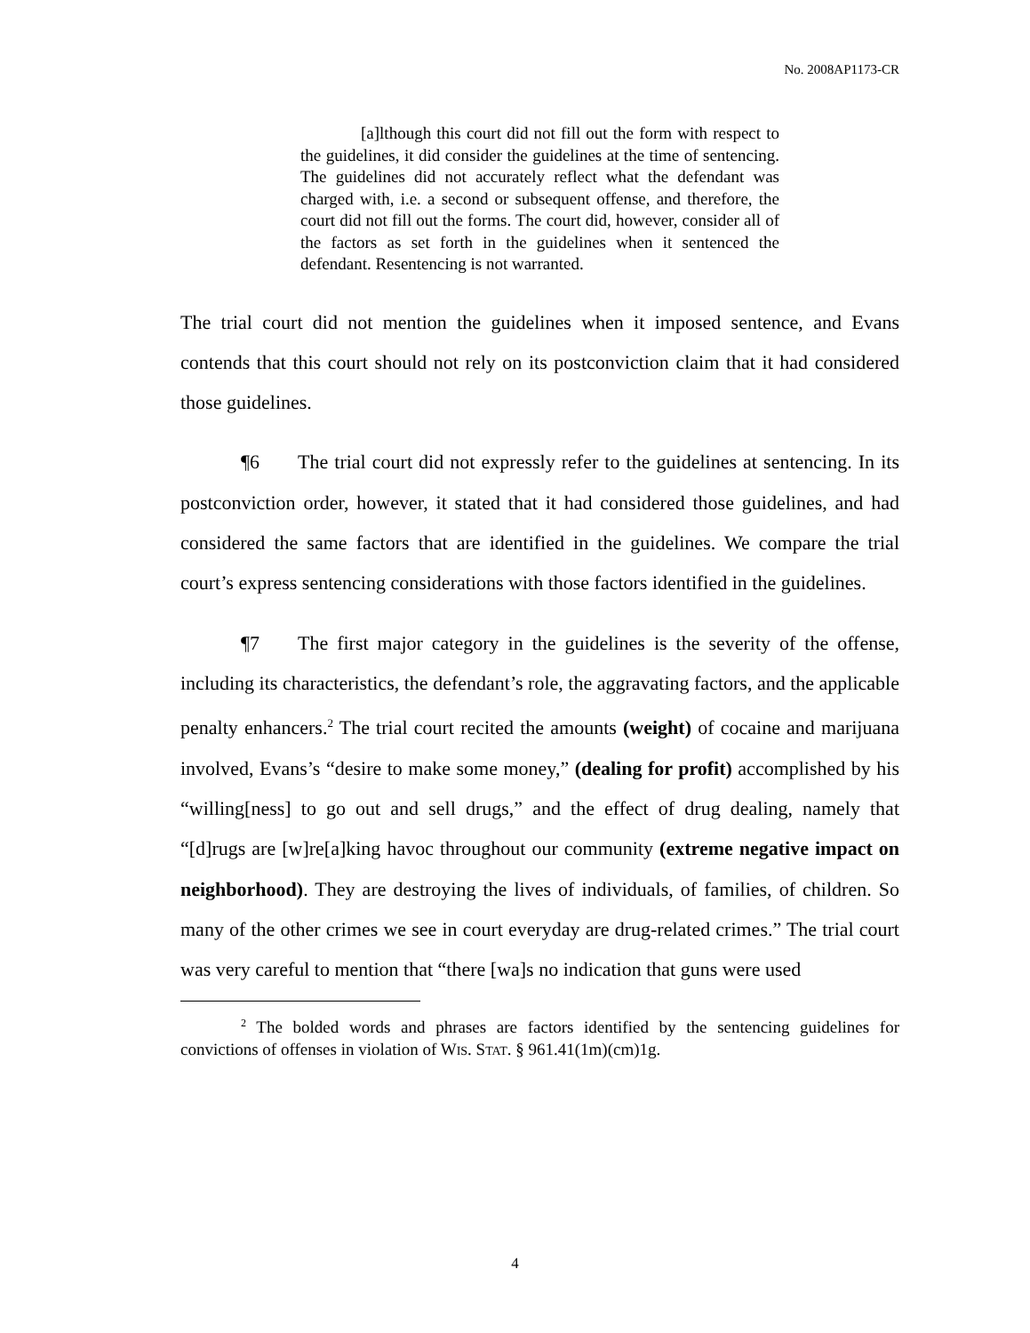No. 2008AP1173-CR
[a]lthough this court did not fill out the form with respect to the guidelines, it did consider the guidelines at the time of sentencing. The guidelines did not accurately reflect what the defendant was charged with, i.e. a second or subsequent offense, and therefore, the court did not fill out the forms. The court did, however, consider all of the factors as set forth in the guidelines when it sentenced the defendant. Resentencing is not warranted.
The trial court did not mention the guidelines when it imposed sentence, and Evans contends that this court should not rely on its postconviction claim that it had considered those guidelines.
¶6 The trial court did not expressly refer to the guidelines at sentencing. In its postconviction order, however, it stated that it had considered those guidelines, and had considered the same factors that are identified in the guidelines. We compare the trial court’s express sentencing considerations with those factors identified in the guidelines.
¶7 The first major category in the guidelines is the severity of the offense, including its characteristics, the defendant’s role, the aggravating factors, and the applicable penalty enhancers.<sup>2</sup> The trial court recited the amounts (weight) of cocaine and marijuana involved, Evans’s “desire to make some money,” (dealing for profit) accomplished by his “willing[ness] to go out and sell drugs,” and the effect of drug dealing, namely that “[d]rugs are [w]re[a]king havoc throughout our community (extreme negative impact on neighborhood). They are destroying the lives of individuals, of families, of children. So many of the other crimes we see in court everyday are drug-related crimes.” The trial court was very careful to mention that “there [wa]s no indication that guns were used
<sup>2</sup> The bolded words and phrases are factors identified by the sentencing guidelines for convictions of offenses in violation of WIS. STAT. § 961.41(1m)(cm)1g.
4